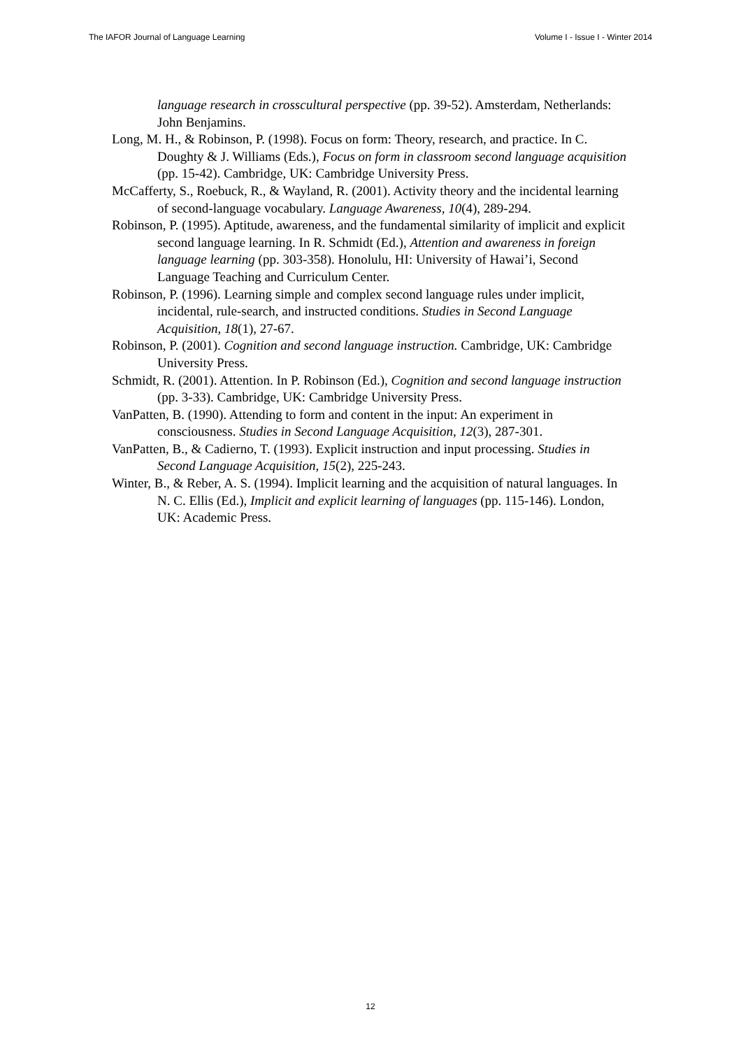The IAFOR Journal of Language Learning Volume I - Issue I - Winter 2014
language research in crosscultural perspective (pp. 39-52). Amsterdam, Netherlands: John Benjamins.
Long, M. H., & Robinson, P. (1998). Focus on form: Theory, research, and practice. In C. Doughty & J. Williams (Eds.), Focus on form in classroom second language acquisition (pp. 15-42). Cambridge, UK: Cambridge University Press.
McCafferty, S., Roebuck, R., & Wayland, R. (2001). Activity theory and the incidental learning of second-language vocabulary. Language Awareness, 10(4), 289-294.
Robinson, P. (1995). Aptitude, awareness, and the fundamental similarity of implicit and explicit second language learning. In R. Schmidt (Ed.), Attention and awareness in foreign language learning (pp. 303-358). Honolulu, HI: University of Hawai’i, Second Language Teaching and Curriculum Center.
Robinson, P. (1996). Learning simple and complex second language rules under implicit, incidental, rule-search, and instructed conditions. Studies in Second Language Acquisition, 18(1), 27-67.
Robinson, P. (2001). Cognition and second language instruction. Cambridge, UK: Cambridge University Press.
Schmidt, R. (2001). Attention. In P. Robinson (Ed.), Cognition and second language instruction (pp. 3-33). Cambridge, UK: Cambridge University Press.
VanPatten, B. (1990). Attending to form and content in the input: An experiment in consciousness. Studies in Second Language Acquisition, 12(3), 287-301.
VanPatten, B., & Cadierno, T. (1993). Explicit instruction and input processing. Studies in Second Language Acquisition, 15(2), 225-243.
Winter, B., & Reber, A. S. (1994). Implicit learning and the acquisition of natural languages. In N. C. Ellis (Ed.), Implicit and explicit learning of languages (pp. 115-146). London, UK: Academic Press.
12